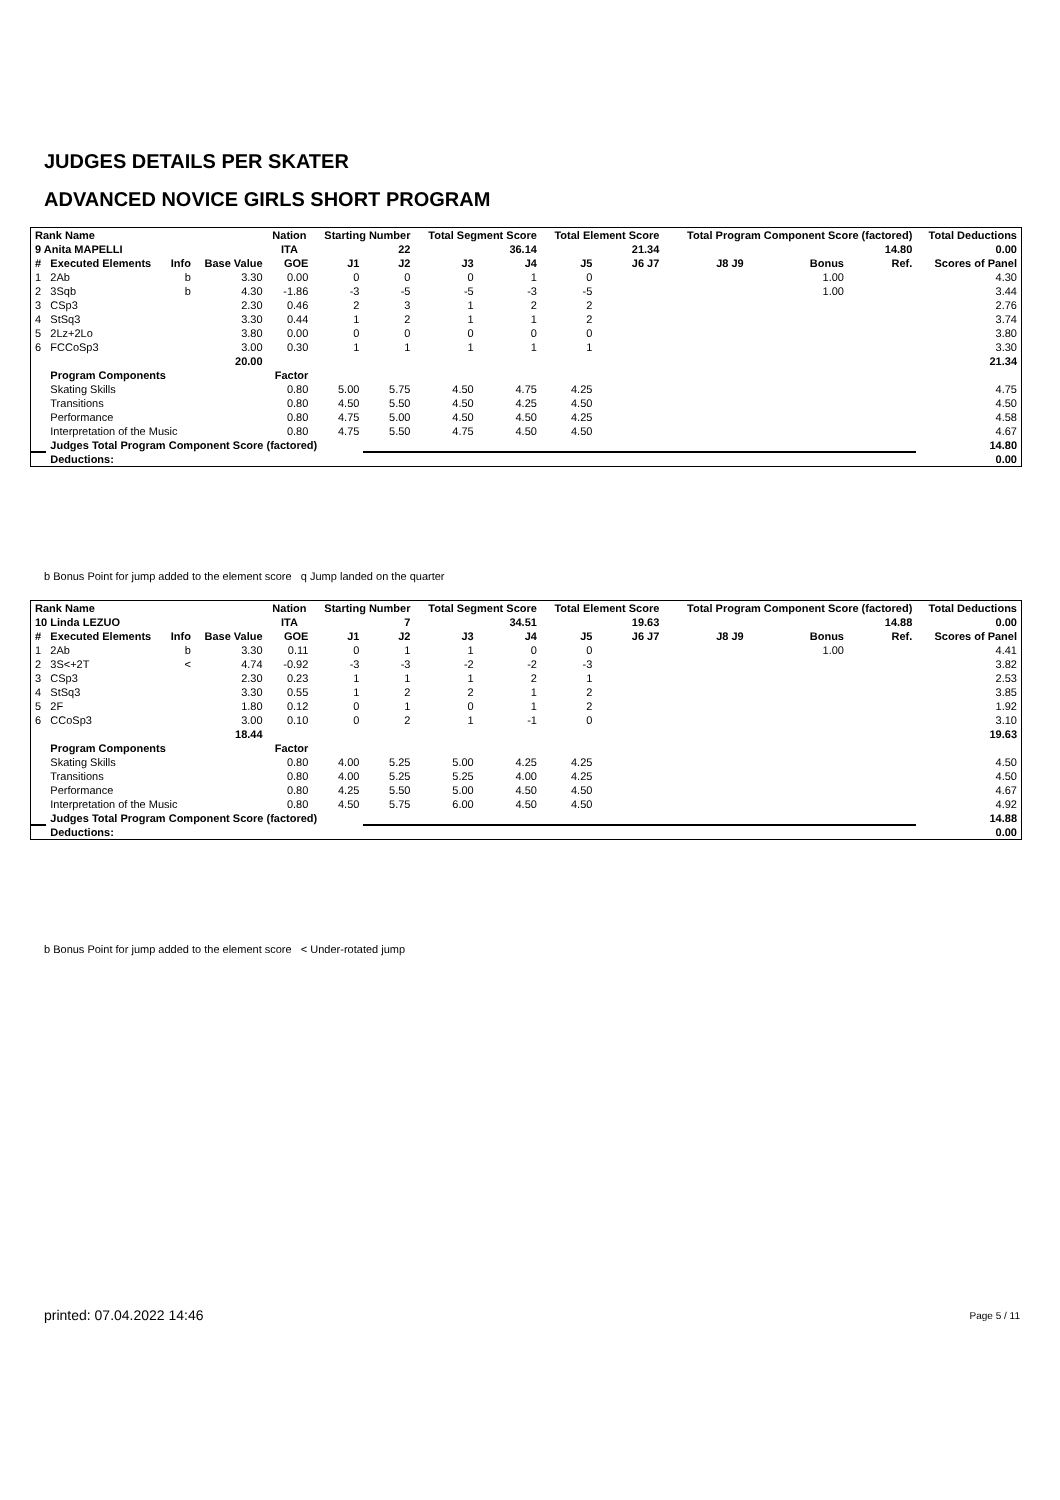JUDGES DETAILS PER SKATER
ADVANCED NOVICE GIRLS SHORT PROGRAM
| Rank Name | | | | Nation | Starting Number | | Total Segment Score | | Total Element Score | | Total Program Component Score (factored) | | | | Total Deductions |
| --- | --- | --- | --- | --- | --- | --- | --- | --- | --- | --- | --- | --- | --- | --- | --- |
| 9 Anita MAPELLI | | | | ITA | 22 | | 36.14 | | 21.34 | | 14.80 | | | | 0.00 |
| # | Executed Elements | Info | Base Value | GOE | J1 | J2 | J3 | J4 | J5 | J6 J7 | J8 J9 | Bonus | Ref. | Scores of Panel | |
| 1 | 2Ab | b | 3.30 | 0.00 | 0 | 0 | 0 | 1 | 0 | | | 1.00 | | 4.30 | |
| 2 | 3Sqb | b | 4.30 | -1.86 | -3 | -5 | -5 | -3 | -5 | | | 1.00 | | 3.44 | |
| 3 | CSp3 | | 2.30 | 0.46 | 2 | 3 | 1 | 2 | 2 | | | | | 2.76 | |
| 4 | StSq3 | | 3.30 | 0.44 | 1 | 2 | 1 | 1 | 2 | | | | | 3.74 | |
| 5 | 2Lz+2Lo | | 3.80 | 0.00 | 0 | 0 | 0 | 0 | 0 | | | | | 3.80 | |
| 6 | FCCoSp3 | | 3.00 | 0.30 | 1 | 1 | 1 | 1 | 1 | | | | | 3.30 | |
| | | | 20.00 | | | | | | | | | | | 21.34 | |
| | Program Components | | | Factor | | | | | | | | | | | |
| | Skating Skills | | | 0.80 | 5.00 | 5.75 | 4.50 | 4.75 | 4.25 | | | | | 4.75 | |
| | Transitions | | | 0.80 | 4.50 | 5.50 | 4.50 | 4.25 | 4.50 | | | | | 4.50 | |
| | Performance | | | 0.80 | 4.75 | 5.00 | 4.50 | 4.50 | 4.25 | | | | | 4.58 | |
| | Interpretation of the Music | | | 0.80 | 4.75 | 5.50 | 4.75 | 4.50 | 4.50 | | | | | 4.67 | |
| | Judges Total Program Component Score (factored) | | | | | | | | | | | | | 14.80 | |
| | Deductions: | | | | | | | | | | | | | 0.00 | |
b Bonus Point for jump added to the element score q Jump landed on the quarter
| Rank Name | | | | Nation | Starting Number | | Total Segment Score | | Total Element Score | | Total Program Component Score (factored) | | | | Total Deductions |
| --- | --- | --- | --- | --- | --- | --- | --- | --- | --- | --- | --- | --- | --- | --- | --- |
| 10 Linda LEZUO | | | | ITA | 7 | | 34.51 | | 19.63 | | 14.88 | | | | 0.00 |
| # | Executed Elements | Info | Base Value | GOE | J1 | J2 | J3 | J4 | J5 | J6 J7 | J8 J9 | Bonus | Ref. | Scores of Panel | |
| 1 | 2Ab | b | 3.30 | 0.11 | 0 | 1 | 1 | 0 | 0 | | | 1.00 | | 4.41 | |
| 2 | 3S<+2T | < | 4.74 | -0.92 | -3 | -3 | -2 | -2 | -3 | | | | | 3.82 | |
| 3 | CSp3 | | 2.30 | 0.23 | 1 | 1 | 1 | 2 | 1 | | | | | 2.53 | |
| 4 | StSq3 | | 3.30 | 0.55 | 1 | 2 | 2 | 1 | 2 | | | | | 3.85 | |
| 5 | 2F | | 1.80 | 0.12 | 0 | 1 | 0 | 1 | 2 | | | | | 1.92 | |
| 6 | CCoSp3 | | 3.00 | 0.10 | 0 | 2 | 1 | -1 | 0 | | | | | 3.10 | |
| | | | 18.44 | | | | | | | | | | | 19.63 | |
| | Program Components | | | Factor | | | | | | | | | | | |
| | Skating Skills | | | 0.80 | 4.00 | 5.25 | 5.00 | 4.25 | 4.25 | | | | | 4.50 | |
| | Transitions | | | 0.80 | 4.00 | 5.25 | 5.25 | 4.00 | 4.25 | | | | | 4.50 | |
| | Performance | | | 0.80 | 4.25 | 5.50 | 5.00 | 4.50 | 4.50 | | | | | 4.67 | |
| | Interpretation of the Music | | | 0.80 | 4.50 | 5.75 | 6.00 | 4.50 | 4.50 | | | | | 4.92 | |
| | Judges Total Program Component Score (factored) | | | | | | | | | | | | | 14.88 | |
| | Deductions: | | | | | | | | | | | | | 0.00 | |
b Bonus Point for jump added to the element score < Under-rotated jump
printed: 07.04.2022 14:46 Page 5 / 11